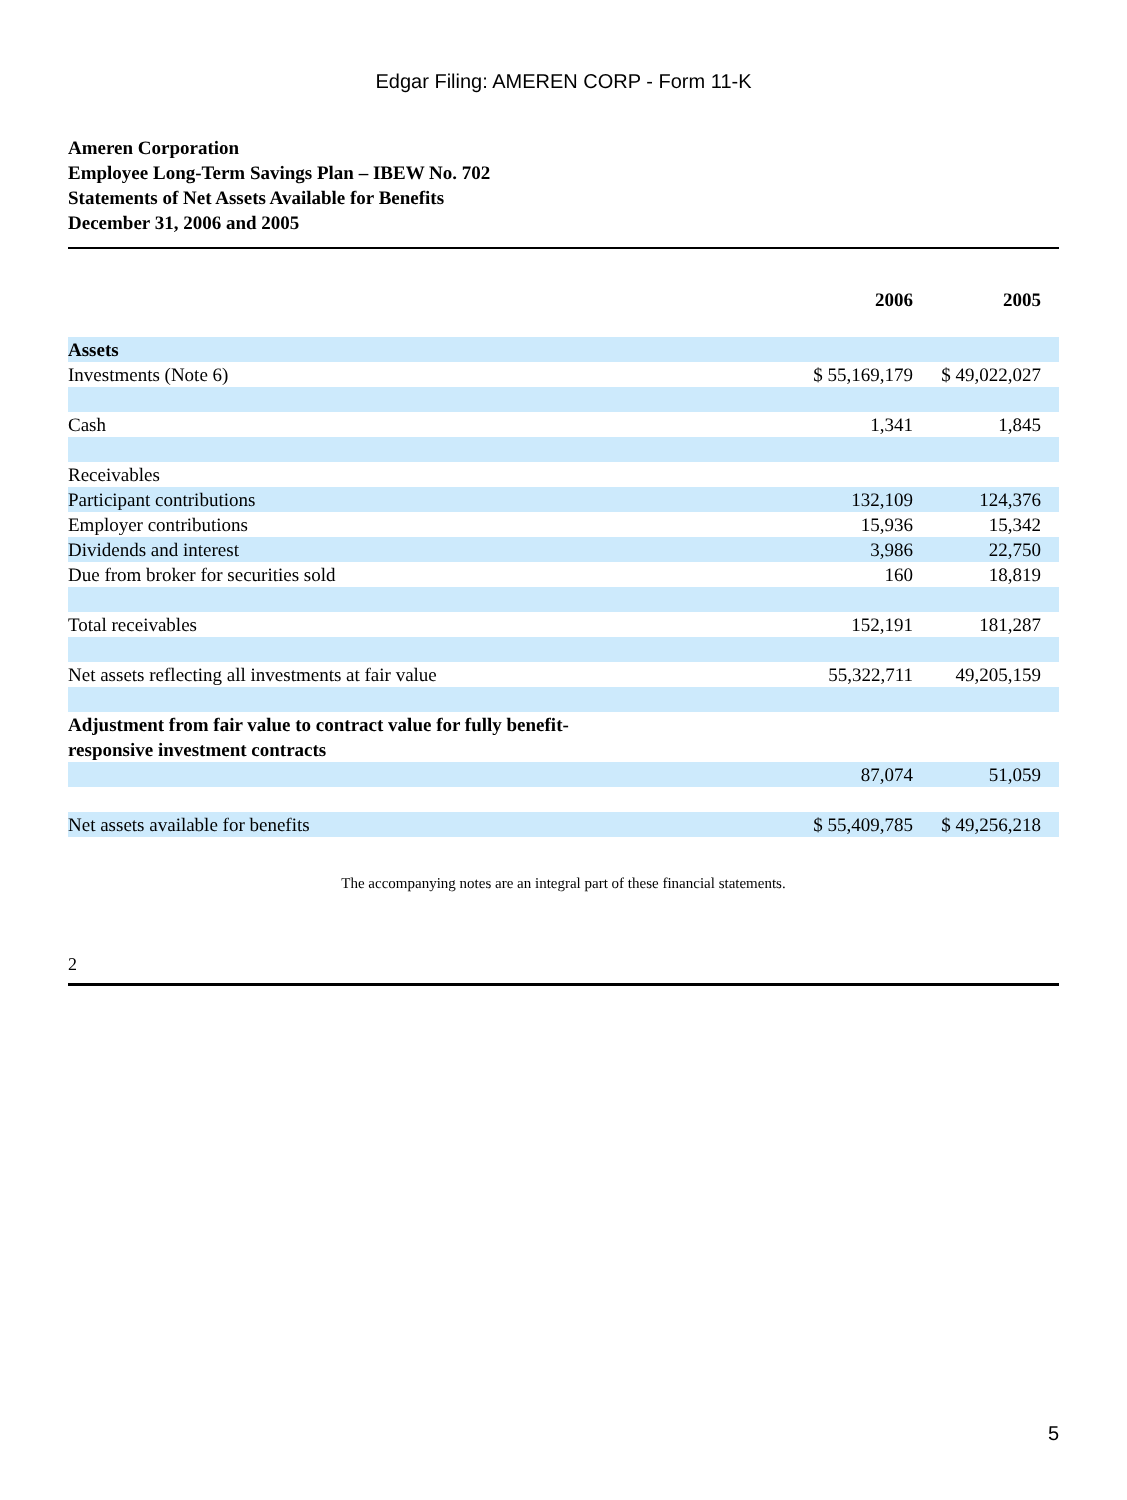Edgar Filing: AMEREN CORP - Form 11-K
Ameren Corporation
Employee Long-Term Savings Plan – IBEW No. 702
Statements of Net Assets Available for Benefits
December 31, 2006 and 2005
| | 2006 | 2005 | |
| Assets | | | |
| Investments (Note 6) | $ 55,169,179 | $ 49,022,027 | |
| Cash | 1,341 | 1,845 | |
| Receivables | | | |
| Participant contributions | 132,109 | 124,376 | |
| Employer contributions | 15,936 | 15,342 | |
| Dividends and interest | 3,986 | 22,750 | |
| Due from broker for securities sold | 160 | 18,819 | |
| Total receivables | 152,191 | 181,287 | |
| Net assets reflecting all investments at fair value | 55,322,711 | 49,205,159 | |
| Adjustment from fair value to contract value for fully benefit- responsive investment contracts | | | |
| | 87,074 | 51,059 | |
| Net assets available for benefits | $ 55,409,785 | $ 49,256,218 | |
The accompanying notes are an integral part of these financial statements.
2
5